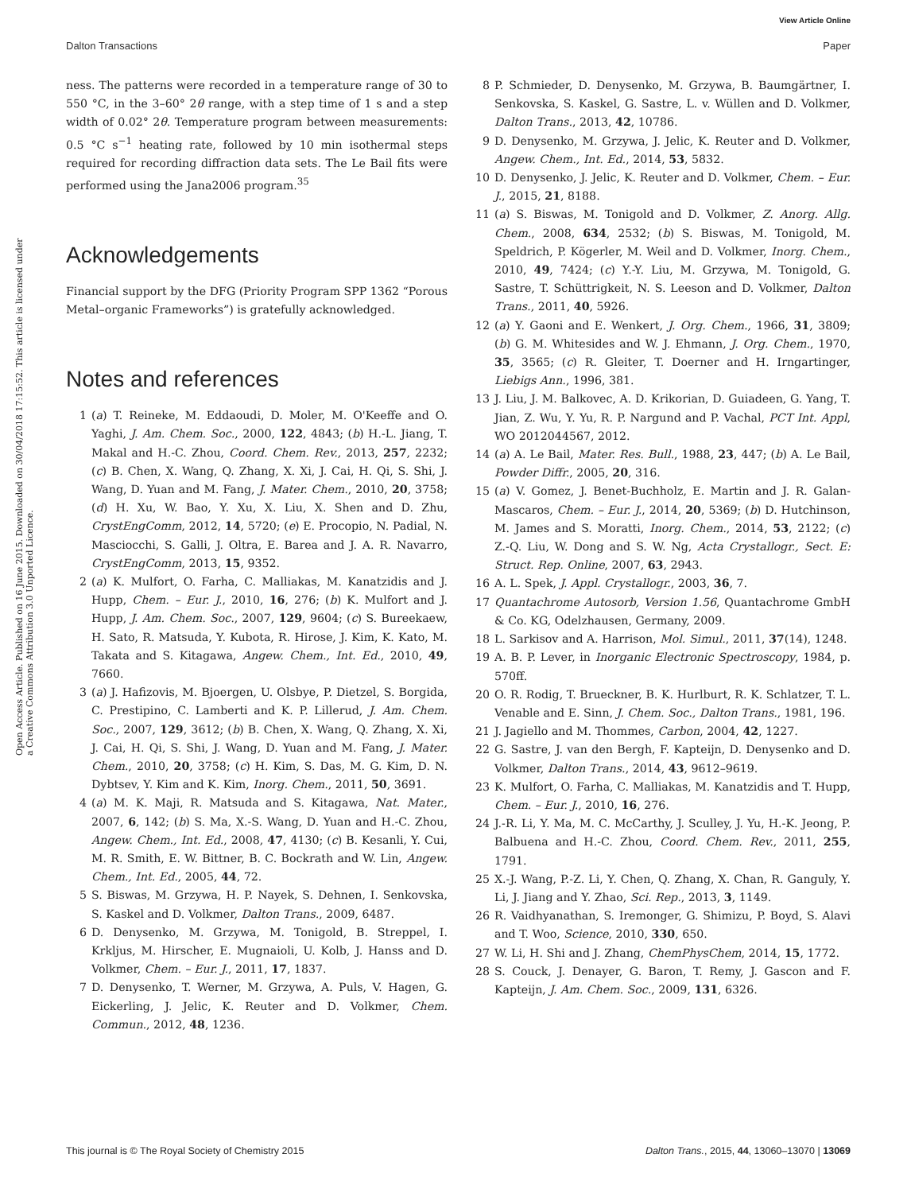View Article Online
Dalton Transactions Paper
Open Access Article. Published on 16 June 2015. Downloaded on 30/04/2018 17:15:52. This article is licensed under a Creative Commons Attribution 3.0 Unported Licence.
ness. The patterns were recorded in a temperature range of 30 to 550 °C, in the 3–60° 2θ range, with a step time of 1 s and a step width of 0.02° 2θ. Temperature program between measurements: 0.5 °C s<sup>−1</sup> heating rate, followed by 10 min isothermal steps required for recording diffraction data sets. The Le Bail fits were performed using the Jana2006 program.<sup>35</sup>
Acknowledgements
Financial support by the DFG (Priority Program SPP 1362 “Porous Metal–organic Frameworks”) is gratefully acknowledged.
Notes and references
1 (a) T. Reineke, M. Eddaoudi, D. Moler, M. O'Keeffe and O. Yaghi, J. Am. Chem. Soc., 2000, 122, 4843; (b) H.-L. Jiang, T. Makal and H.-C. Zhou, Coord. Chem. Rev., 2013, 257, 2232; (c) B. Chen, X. Wang, Q. Zhang, X. Xi, J. Cai, H. Qi, S. Shi, J. Wang, D. Yuan and M. Fang, J. Mater. Chem., 2010, 20, 3758; (d) H. Xu, W. Bao, Y. Xu, X. Liu, X. Shen and D. Zhu, CrystEngComm, 2012, 14, 5720; (e) E. Procopio, N. Padial, N. Masciocchi, S. Galli, J. Oltra, E. Barea and J. A. R. Navarro, CrystEngComm, 2013, 15, 9352.
2 (a) K. Mulfort, O. Farha, C. Malliakas, M. Kanatzidis and J. Hupp, Chem. – Eur. J., 2010, 16, 276; (b) K. Mulfort and J. Hupp, J. Am. Chem. Soc., 2007, 129, 9604; (c) S. Bureekaew, H. Sato, R. Matsuda, Y. Kubota, R. Hirose, J. Kim, K. Kato, M. Takata and S. Kitagawa, Angew. Chem., Int. Ed., 2010, 49, 7660.
3 (a) J. Hafizovis, M. Bjoergen, U. Olsbye, P. Dietzel, S. Borgida, C. Prestipino, C. Lamberti and K. P. Lillerud, J. Am. Chem. Soc., 2007, 129, 3612; (b) B. Chen, X. Wang, Q. Zhang, X. Xi, J. Cai, H. Qi, S. Shi, J. Wang, D. Yuan and M. Fang, J. Mater. Chem., 2010, 20, 3758; (c) H. Kim, S. Das, M. G. Kim, D. N. Dybtsev, Y. Kim and K. Kim, Inorg. Chem., 2011, 50, 3691.
4 (a) M. K. Maji, R. Matsuda and S. Kitagawa, Nat. Mater., 2007, 6, 142; (b) S. Ma, X.-S. Wang, D. Yuan and H.-C. Zhou, Angew. Chem., Int. Ed., 2008, 47, 4130; (c) B. Kesanli, Y. Cui, M. R. Smith, E. W. Bittner, B. C. Bockrath and W. Lin, Angew. Chem., Int. Ed., 2005, 44, 72.
5 S. Biswas, M. Grzywa, H. P. Nayek, S. Dehnen, I. Senkovska, S. Kaskel and D. Volkmer, Dalton Trans., 2009, 6487.
6 D. Denysenko, M. Grzywa, M. Tonigold, B. Streppel, I. Krkljus, M. Hirscher, E. Mugnaioli, U. Kolb, J. Hanss and D. Volkmer, Chem. – Eur. J., 2011, 17, 1837.
7 D. Denysenko, T. Werner, M. Grzywa, A. Puls, V. Hagen, G. Eickerling, J. Jelic, K. Reuter and D. Volkmer, Chem. Commun., 2012, 48, 1236.
8 P. Schmieder, D. Denysenko, M. Grzywa, B. Baumgärtner, I. Senkovska, S. Kaskel, G. Sastre, L. v. Wüllen and D. Volkmer, Dalton Trans., 2013, 42, 10786.
9 D. Denysenko, M. Grzywa, J. Jelic, K. Reuter and D. Volkmer, Angew. Chem., Int. Ed., 2014, 53, 5832.
10 D. Denysenko, J. Jelic, K. Reuter and D. Volkmer, Chem. – Eur. J., 2015, 21, 8188.
11 (a) S. Biswas, M. Tonigold and D. Volkmer, Z. Anorg. Allg. Chem., 2008, 634, 2532; (b) S. Biswas, M. Tonigold, M. Speldrich, P. Kögerler, M. Weil and D. Volkmer, Inorg. Chem., 2010, 49, 7424; (c) Y.-Y. Liu, M. Grzywa, M. Tonigold, G. Sastre, T. Schüttrigkeit, N. S. Leeson and D. Volkmer, Dalton Trans., 2011, 40, 5926.
12 (a) Y. Gaoni and E. Wenkert, J. Org. Chem., 1966, 31, 3809; (b) G. M. Whitesides and W. J. Ehmann, J. Org. Chem., 1970, 35, 3565; (c) R. Gleiter, T. Doerner and H. Irngartinger, Liebigs Ann., 1996, 381.
13 J. Liu, J. M. Balkovec, A. D. Krikorian, D. Guiadeen, G. Yang, T. Jian, Z. Wu, Y. Yu, R. P. Nargund and P. Vachal, PCT Int. Appl, WO 2012044567, 2012.
14 (a) A. Le Bail, Mater. Res. Bull., 1988, 23, 447; (b) A. Le Bail, Powder Diffr., 2005, 20, 316.
15 (a) V. Gomez, J. Benet-Buchholz, E. Martin and J. R. Galan-Mascaros, Chem. – Eur. J., 2014, 20, 5369; (b) D. Hutchinson, M. James and S. Moratti, Inorg. Chem., 2014, 53, 2122; (c) Z.-Q. Liu, W. Dong and S. W. Ng, Acta Crystallogr., Sect. E: Struct. Rep. Online, 2007, 63, 2943.
16 A. L. Spek, J. Appl. Crystallogr., 2003, 36, 7.
17 Quantachrome Autosorb, Version 1.56, Quantachrome GmbH & Co. KG, Odelzhausen, Germany, 2009.
18 L. Sarkisov and A. Harrison, Mol. Simul., 2011, 37(14), 1248.
19 A. B. P. Lever, in Inorganic Electronic Spectroscopy, 1984, p. 570ff.
20 O. R. Rodig, T. Brueckner, B. K. Hurlburt, R. K. Schlatzer, T. L. Venable and E. Sinn, J. Chem. Soc., Dalton Trans., 1981, 196.
21 J. Jagiello and M. Thommes, Carbon, 2004, 42, 1227.
22 G. Sastre, J. van den Bergh, F. Kapteijn, D. Denysenko and D. Volkmer, Dalton Trans., 2014, 43, 9612–9619.
23 K. Mulfort, O. Farha, C. Malliakas, M. Kanatzidis and T. Hupp, Chem. – Eur. J., 2010, 16, 276.
24 J.-R. Li, Y. Ma, M. C. McCarthy, J. Sculley, J. Yu, H.-K. Jeong, P. Balbuena and H.-C. Zhou, Coord. Chem. Rev., 2011, 255, 1791.
25 X.-J. Wang, P.-Z. Li, Y. Chen, Q. Zhang, X. Chan, R. Ganguly, Y. Li, J. Jiang and Y. Zhao, Sci. Rep., 2013, 3, 1149.
26 R. Vaidhyanathan, S. Iremonger, G. Shimizu, P. Boyd, S. Alavi and T. Woo, Science, 2010, 330, 650.
27 W. Li, H. Shi and J. Zhang, ChemPhysChem, 2014, 15, 1772.
28 S. Couck, J. Denayer, G. Baron, T. Remy, J. Gascon and F. Kapteijn, J. Am. Chem. Soc., 2009, 131, 6326.
This journal is © The Royal Society of Chemistry 2015 Dalton Trans., 2015, 44, 13060–13070 | 13069